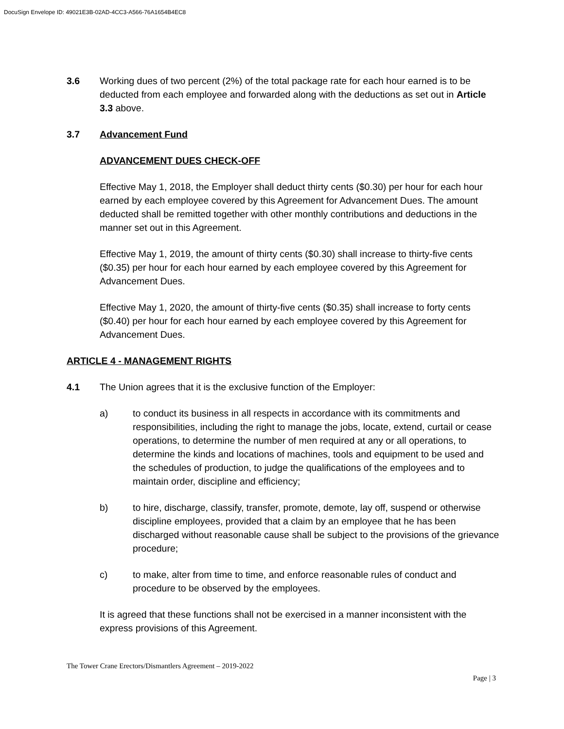DocuSign Envelope ID: 49021E3B-02AD-4CC3-A566-76A1654B4EC8
3.6 Working dues of two percent (2%) of the total package rate for each hour earned is to be deducted from each employee and forwarded along with the deductions as set out in Article 3.3 above.
3.7 Advancement Fund
ADVANCEMENT DUES CHECK-OFF
Effective May 1, 2018, the Employer shall deduct thirty cents ($0.30) per hour for each hour earned by each employee covered by this Agreement for Advancement Dues. The amount deducted shall be remitted together with other monthly contributions and deductions in the manner set out in this Agreement.
Effective May 1, 2019, the amount of thirty cents ($0.30) shall increase to thirty-five cents ($0.35) per hour for each hour earned by each employee covered by this Agreement for Advancement Dues.
Effective May 1, 2020, the amount of thirty-five cents ($0.35) shall increase to forty cents ($0.40) per hour for each hour earned by each employee covered by this Agreement for Advancement Dues.
ARTICLE 4 - MANAGEMENT RIGHTS
4.1 The Union agrees that it is the exclusive function of the Employer:
a) to conduct its business in all respects in accordance with its commitments and responsibilities, including the right to manage the jobs, locate, extend, curtail or cease operations, to determine the number of men required at any or all operations, to determine the kinds and locations of machines, tools and equipment to be used and the schedules of production, to judge the qualifications of the employees and to maintain order, discipline and efficiency;
b) to hire, discharge, classify, transfer, promote, demote, lay off, suspend or otherwise discipline employees, provided that a claim by an employee that he has been discharged without reasonable cause shall be subject to the provisions of the grievance procedure;
c) to make, alter from time to time, and enforce reasonable rules of conduct and procedure to be observed by the employees.
It is agreed that these functions shall not be exercised in a manner inconsistent with the express provisions of this Agreement.
The Tower Crane Erectors/Dismantlers Agreement – 2019-2022
Page | 3